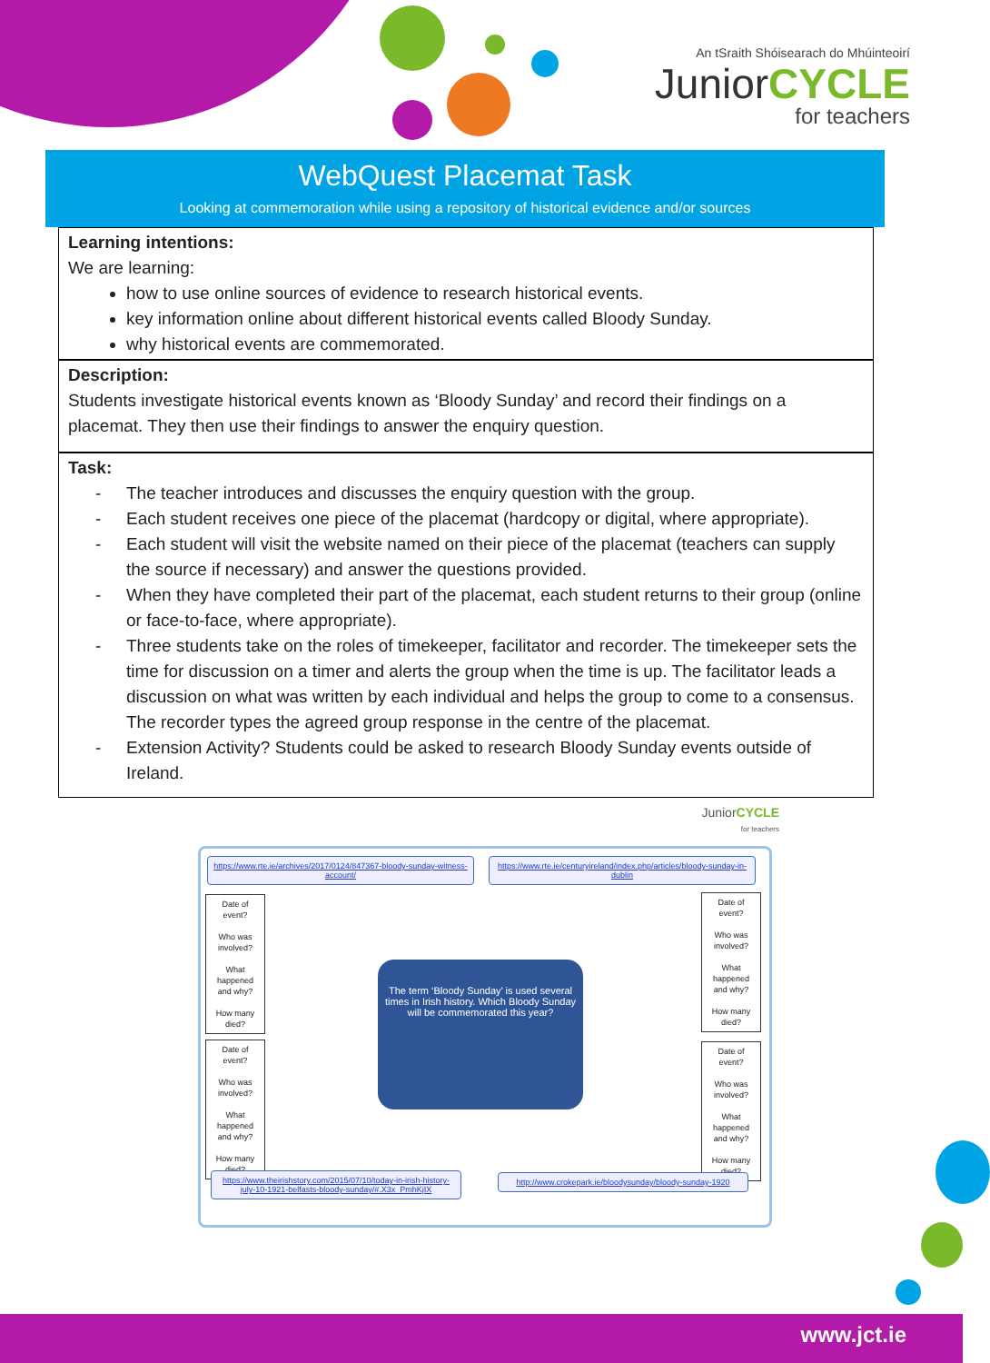An tSraith Shóisearach do Mhúinteoirí
JuniorCYCLE
for teachers
WebQuest Placemat Task
Looking at commemoration while using a repository of historical evidence and/or sources
Learning intentions:
We are learning:
how to use online sources of evidence to research historical events.
key information online about different historical events called Bloody Sunday.
why historical events are commemorated.
Description:
Students investigate historical events known as ‘Bloody Sunday’ and record their findings on a placemat. They then use their findings to answer the enquiry question.
Task:
- The teacher introduces and discusses the enquiry question with the group.
- Each student receives one piece of the placemat (hardcopy or digital, where appropriate).
- Each student will visit the website named on their piece of the placemat (teachers can supply the source if necessary) and answer the questions provided.
- When they have completed their part of the placemat, each student returns to their group (online or face-to-face, where appropriate).
- Three students take on the roles of timekeeper, facilitator and recorder. The timekeeper sets the time for discussion on a timer and alerts the group when the time is up. The facilitator leads a discussion on what was written by each individual and helps the group to come to a consensus. The recorder types the agreed group response in the centre of the placemat.
- Extension Activity? Students could be asked to research Bloody Sunday events outside of Ireland.
JuniorCYCLE
for teachers
https://www.rte.ie/archives/2017/0124/847367-bloody-sunday-witness-account/
https://www.rte.ie/centuryireland/index.php/articles/bloody-sunday-in-dublin
Date of event?
Who was involved?
What happened and why?
How many died?
Date of event?
Who was involved?
What happened and why?
How many died?
The term ‘Bloody Sunday’ is used several times in Irish history. Which Bloody Sunday will be commemorated this year?
Date of event?
Who was involved?
What happened and why?
How many died?
Date of event?
Who was involved?
What happened and why?
How many died?
https://www.theirishstory.com/2015/07/10/today-in-irish-history-july-10-1921-belfasts-bloody-sunday/#.X3x_PmhKjIX
http://www.crokepark.ie/bloodysunday/bloody-sunday-1920
www.jct.ie